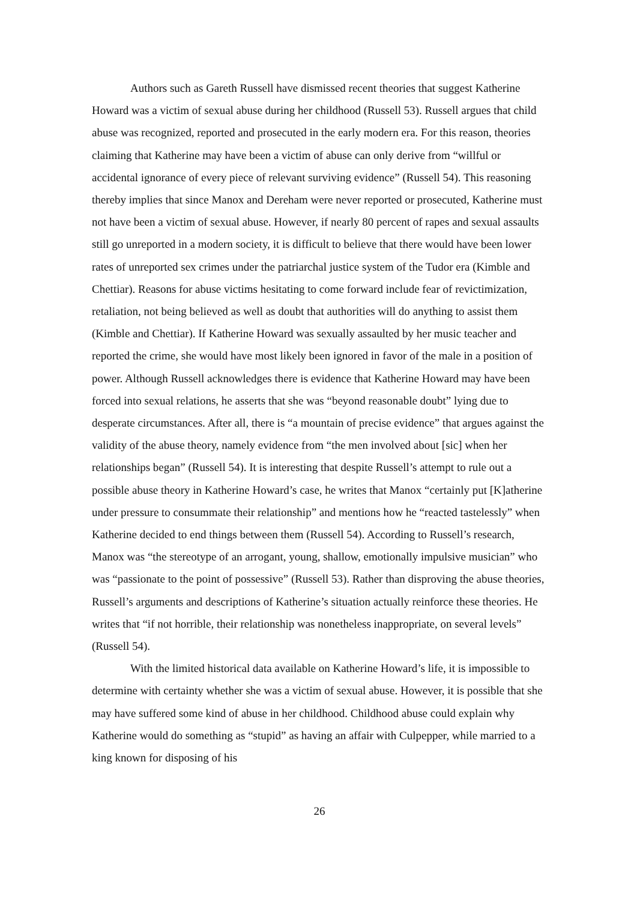Authors such as Gareth Russell have dismissed recent theories that suggest Katherine Howard was a victim of sexual abuse during her childhood (Russell 53). Russell argues that child abuse was recognized, reported and prosecuted in the early modern era. For this reason, theories claiming that Katherine may have been a victim of abuse can only derive from “willful or accidental ignorance of every piece of relevant surviving evidence” (Russell 54). This reasoning thereby implies that since Manox and Dereham were never reported or prosecuted, Katherine must not have been a victim of sexual abuse. However, if nearly 80 percent of rapes and sexual assaults still go unreported in a modern society, it is difficult to believe that there would have been lower rates of unreported sex crimes under the patriarchal justice system of the Tudor era (Kimble and Chettiar). Reasons for abuse victims hesitating to come forward include fear of revictimization, retaliation, not being believed as well as doubt that authorities will do anything to assist them (Kimble and Chettiar). If Katherine Howard was sexually assaulted by her music teacher and reported the crime, she would have most likely been ignored in favor of the male in a position of power. Although Russell acknowledges there is evidence that Katherine Howard may have been forced into sexual relations, he asserts that she was “beyond reasonable doubt” lying due to desperate circumstances. After all, there is “a mountain of precise evidence” that argues against the validity of the abuse theory, namely evidence from “the men involved about [sic] when her relationships began” (Russell 54). It is interesting that despite Russell’s attempt to rule out a possible abuse theory in Katherine Howard’s case, he writes that Manox “certainly put [K]atherine under pressure to consummate their relationship” and mentions how he “reacted tastelessly” when Katherine decided to end things between them (Russell 54). According to Russell’s research, Manox was “the stereotype of an arrogant, young, shallow, emotionally impulsive musician” who was “passionate to the point of possessive” (Russell 53). Rather than disproving the abuse theories, Russell’s arguments and descriptions of Katherine’s situation actually reinforce these theories. He writes that “if not horrible, their relationship was nonetheless inappropriate, on several levels” (Russell 54).
With the limited historical data available on Katherine Howard’s life, it is impossible to determine with certainty whether she was a victim of sexual abuse. However, it is possible that she may have suffered some kind of abuse in her childhood. Childhood abuse could explain why Katherine would do something as “stupid” as having an affair with Culpepper, while married to a king known for disposing of his
26